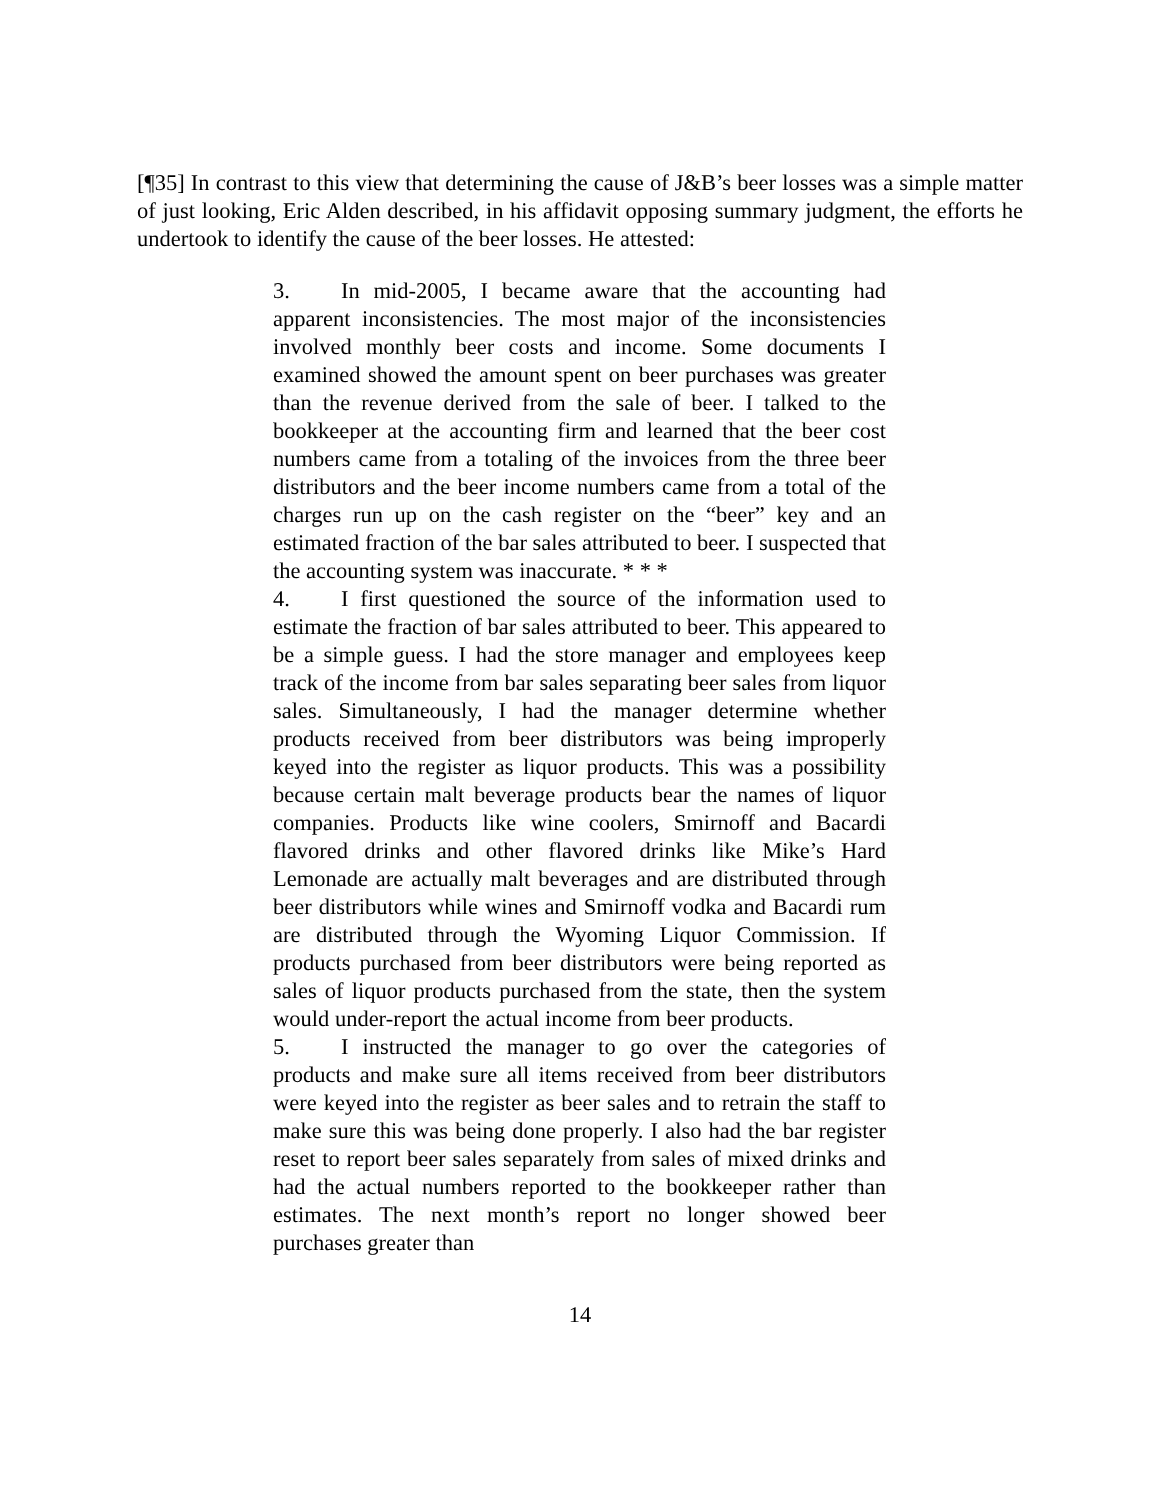[¶35] In contrast to this view that determining the cause of J&B’s beer losses was a simple matter of just looking, Eric Alden described, in his affidavit opposing summary judgment, the efforts he undertook to identify the cause of the beer losses. He attested:
3. In mid-2005, I became aware that the accounting had apparent inconsistencies. The most major of the inconsistencies involved monthly beer costs and income. Some documents I examined showed the amount spent on beer purchases was greater than the revenue derived from the sale of beer. I talked to the bookkeeper at the accounting firm and learned that the beer cost numbers came from a totaling of the invoices from the three beer distributors and the beer income numbers came from a total of the charges run up on the cash register on the “beer” key and an estimated fraction of the bar sales attributed to beer. I suspected that the accounting system was inaccurate. * * *
4. I first questioned the source of the information used to estimate the fraction of bar sales attributed to beer. This appeared to be a simple guess. I had the store manager and employees keep track of the income from bar sales separating beer sales from liquor sales. Simultaneously, I had the manager determine whether products received from beer distributors was being improperly keyed into the register as liquor products. This was a possibility because certain malt beverage products bear the names of liquor companies. Products like wine coolers, Smirnoff and Bacardi flavored drinks and other flavored drinks like Mike’s Hard Lemonade are actually malt beverages and are distributed through beer distributors while wines and Smirnoff vodka and Bacardi rum are distributed through the Wyoming Liquor Commission. If products purchased from beer distributors were being reported as sales of liquor products purchased from the state, then the system would under-report the actual income from beer products.
5. I instructed the manager to go over the categories of products and make sure all items received from beer distributors were keyed into the register as beer sales and to retrain the staff to make sure this was being done properly. I also had the bar register reset to report beer sales separately from sales of mixed drinks and had the actual numbers reported to the bookkeeper rather than estimates. The next month’s report no longer showed beer purchases greater than
14